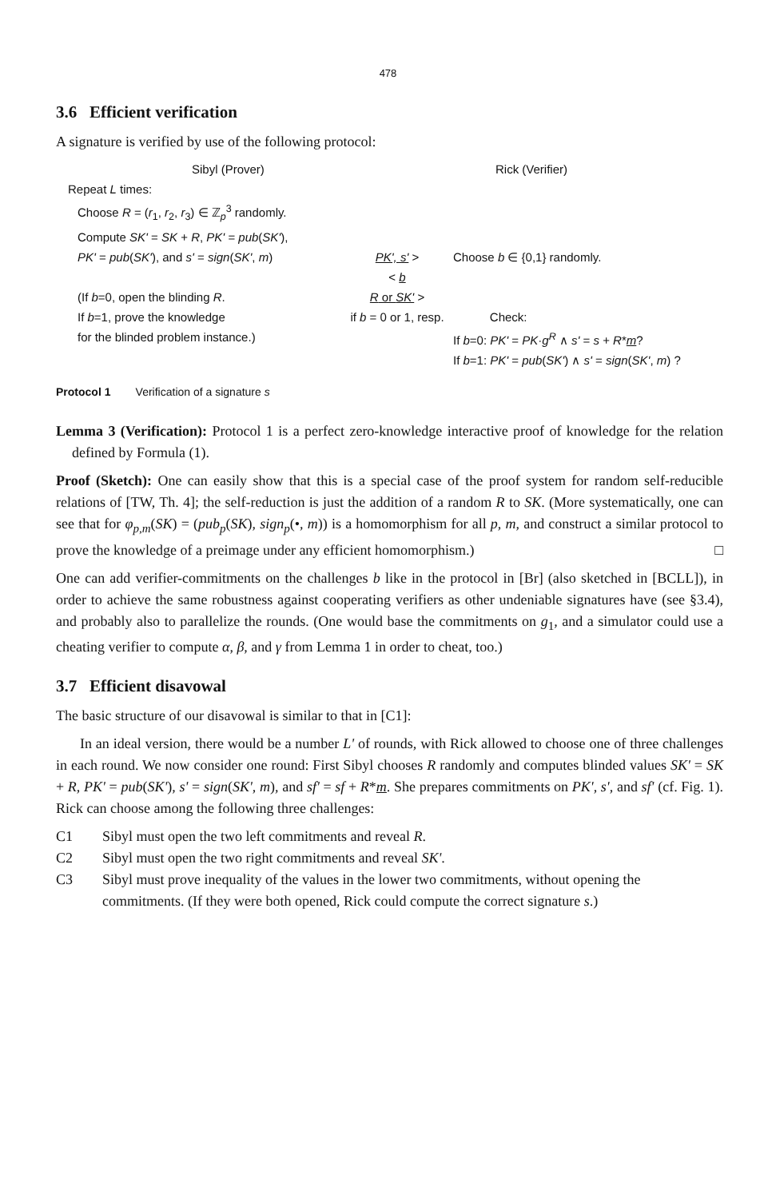478
3.6 Efficient verification
A signature is verified by use of the following protocol:
Sibyl (Prover) Rick (Verifier)
Repeat L times:
Choose R = (r<sub>1</sub>, r<sub>2</sub>, r<sub>3</sub>) ∈ ℤ<sub>p</sub><sup>3</sup> randomly.
Compute SK' = SK + R, PK' = pub(SK'),
PK' = pub(SK'), and s' = sign(SK', m)
PK', s' > Choose b ∈ {0,1} randomly.
< b
(If b=0, open the blinding R.
If b=1, prove the knowledge
for the blinded problem instance.)
R or SK' >
if b = 0 or 1, resp.
Check:
If b=0: PK' = PK·g<sup>R</sup> ∧ s' = s + R*m?
If b=1: PK' = pub(SK') ∧ s' = sign(SK', m) ?
Protocol 1 Verification of a signature s
Lemma 3 (Verification): Protocol 1 is a perfect zero-knowledge interactive proof of knowledge for the relation defined by Formula (1).
Proof (Sketch): One can easily show that this is a special case of the proof system for random self-reducible relations of [TW, Th. 4]; the self-reduction is just the addition of a random R to SK. (More systematically, one can see that for φ<sub>p,m</sub>(SK) = (pub<sub>p</sub>(SK), sign<sub>p</sub>(•, m)) is a homomorphism for all p, m, and construct a similar protocol to prove the knowledge of a preimage under any efficient homomorphism.) □
One can add verifier-commitments on the challenges b like in the protocol in [Br] (also sketched in [BCLL]), in order to achieve the same robustness against cooperating verifiers as other undeniable signatures have (see §3.4), and probably also to parallelize the rounds. (One would base the commitments on g<sub>1</sub>, and a simulator could use a cheating verifier to compute α, β, and γ from Lemma 1 in order to cheat, too.)
3.7 Efficient disavowal
The basic structure of our disavowal is similar to that in [C1]:
In an ideal version, there would be a number L' of rounds, with Rick allowed to choose one of three challenges in each round. We now consider one round: First Sibyl chooses R randomly and computes blinded values SK' = SK + R, PK' = pub(SK'), s' = sign(SK', m), and sf' = sf + R*m. She prepares commitments on PK', s', and sf' (cf. Fig. 1). Rick can choose among the following three challenges:
C1 Sibyl must open the two left commitments and reveal R.
C2 Sibyl must open the two right commitments and reveal SK'.
C3 Sibyl must prove inequality of the values in the lower two commitments, without opening the commitments. (If they were both opened, Rick could compute the correct signature s.)